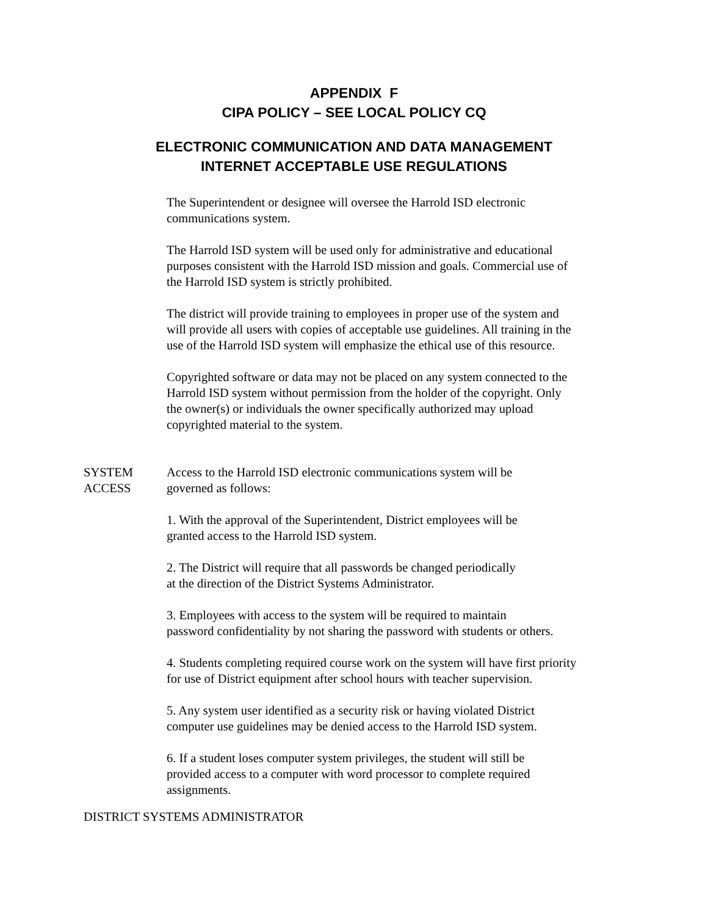APPENDIX F
CIPA POLICY – SEE LOCAL POLICY CQ
ELECTRONIC COMMUNICATION AND DATA MANAGEMENT
INTERNET ACCEPTABLE USE REGULATIONS
The Superintendent or designee will oversee the Harrold ISD electronic
communications system.
The Harrold ISD system will be used only for administrative and educational
purposes consistent with the Harrold ISD mission and goals. Commercial use of
the Harrold ISD system is strictly prohibited.
The district will provide training to employees in proper use of the system and
will provide all users with copies of acceptable use guidelines. All training in the
use of the Harrold ISD system will emphasize the ethical use of this resource.
Copyrighted software or data may not be placed on any system connected to the
Harrold ISD system without permission from the holder of the copyright. Only
the owner(s) or individuals the owner specifically authorized may upload
copyrighted material to the system.
SYSTEM
ACCESS
Access to the Harrold ISD electronic communications system will be
governed as follows:
1. With the approval of the Superintendent, District employees will be
granted access to the Harrold ISD system.
2. The District will require that all passwords be changed periodically
at the direction of the District Systems Administrator.
3. Employees with access to the system will be required to maintain
password confidentiality by not sharing the password with students or others.
4. Students completing required course work on the system will have first priority
for use of District equipment after school hours with teacher supervision.
5. Any system user identified as a security risk or having violated District
computer use guidelines may be denied access to the Harrold ISD system.
6. If a student loses computer system privileges, the student will still be
provided access to a computer with word processor to complete required
assignments.
DISTRICT SYSTEMS ADMINISTRATOR